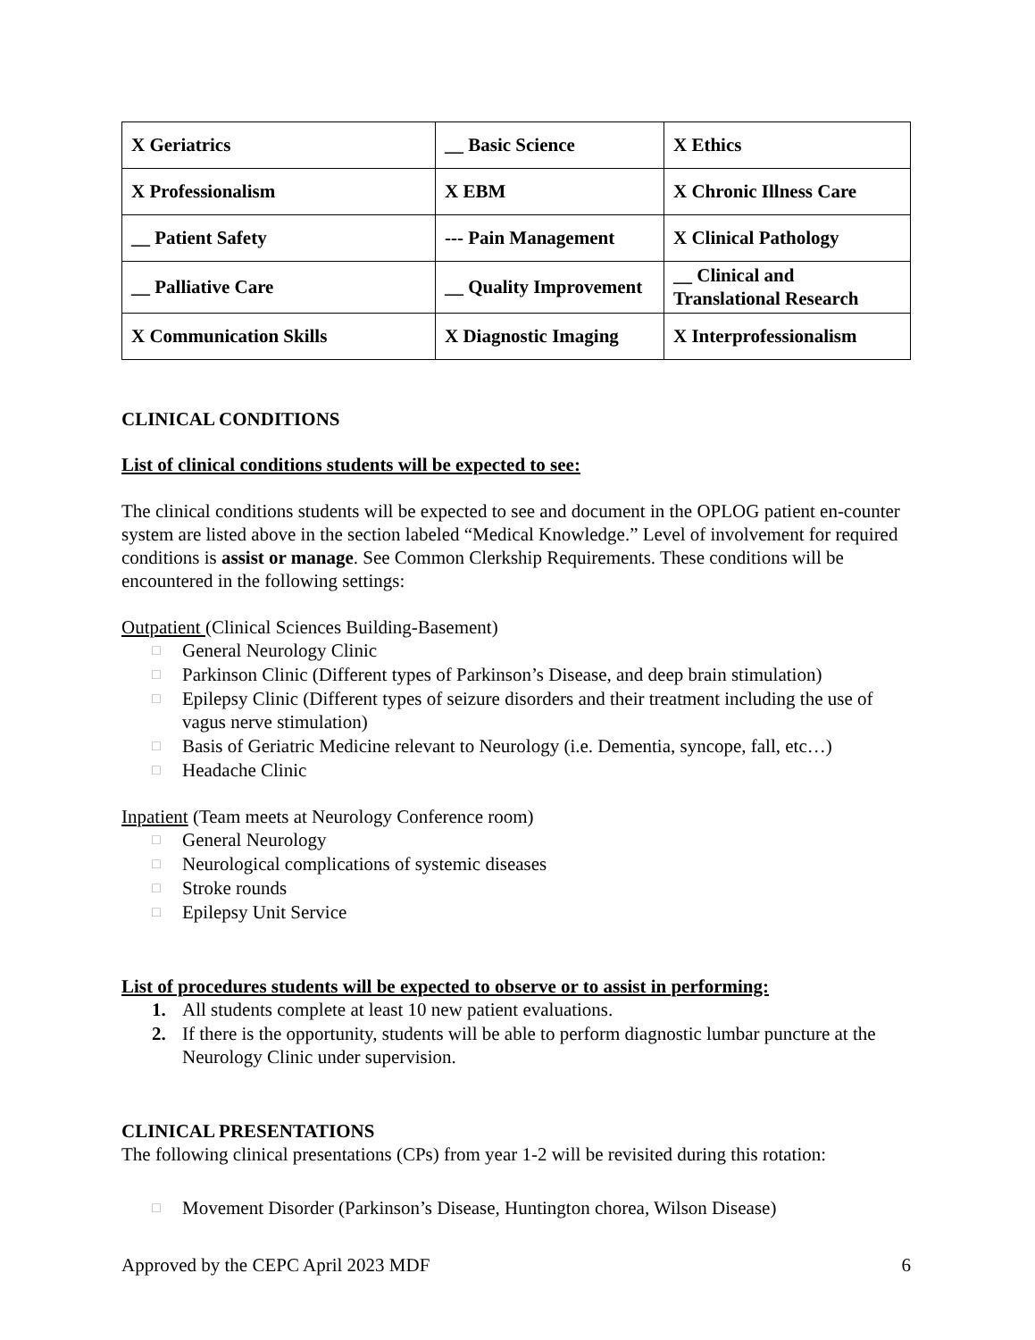| X Geriatrics | __ Basic Science | X Ethics |
| X Professionalism | X EBM | X Chronic Illness Care |
| __ Patient Safety | --- Pain Management | X Clinical Pathology |
| __ Palliative Care | __ Quality Improvement | __ Clinical and Translational Research |
| X Communication Skills | X Diagnostic Imaging | X Interprofessionalism |
CLINICAL CONDITIONS
List of clinical conditions students will be expected to see:
The clinical conditions students will be expected to see and document in the OPLOG patient en-counter system are listed above in the section labeled “Medical Knowledge.” Level of involvement for required conditions is assist or manage. See Common Clerkship Requirements. These conditions will be encountered in the following settings:
Outpatient (Clinical Sciences Building-Basement)
□ General Neurology Clinic
□ Parkinson Clinic (Different types of Parkinson’s Disease, and deep brain stimulation)
□ Epilepsy Clinic (Different types of seizure disorders and their treatment including the use of vagus nerve stimulation)
□ Basis of Geriatric Medicine relevant to Neurology (i.e. Dementia, syncope, fall, etc…)
□ Headache Clinic
Inpatient (Team meets at Neurology Conference room)
□ General Neurology
□ Neurological complications of systemic diseases
□ Stroke rounds
□ Epilepsy Unit Service
List of procedures students will be expected to observe or to assist in performing:
1. All students complete at least 10 new patient evaluations.
2. If there is the opportunity, students will be able to perform diagnostic lumbar puncture at the Neurology Clinic under supervision.
CLINICAL PRESENTATIONS
The following clinical presentations (CPs) from year 1-2 will be revisited during this rotation:
□ Movement Disorder (Parkinson’s Disease, Huntington chorea, Wilson Disease)
Approved by the CEPC April 2023 MDF 6